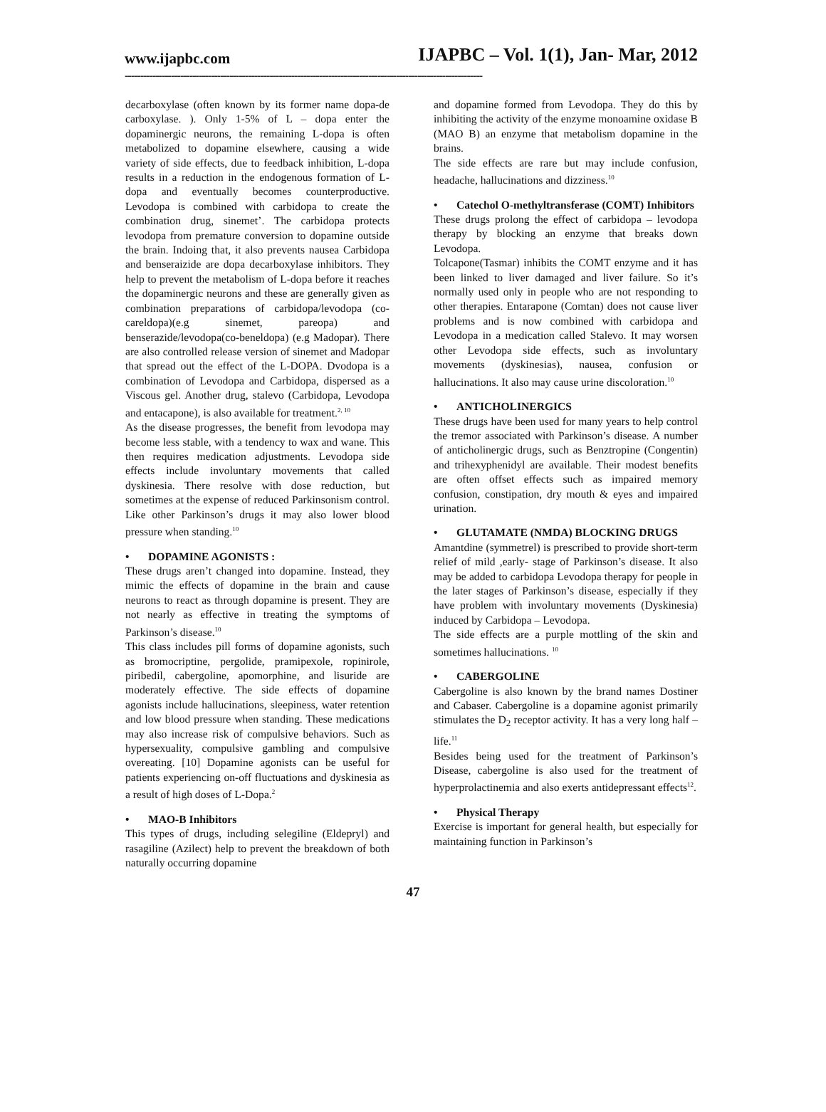www.ijapbc.com IJAPBC – Vol. 1(1), Jan- Mar, 2012
--------------------------------------------------------------------------------------------------------------------
decarboxylase (often known by its former name dopa-de carboxylase. ). Only 1-5% of L – dopa enter the dopaminergic neurons, the remaining L-dopa is often metabolized to dopamine elsewhere, causing a wide variety of side effects, due to feedback inhibition, L-dopa results in a reduction in the endogenous formation of L-dopa and eventually becomes counterproductive. Levodopa is combined with carbidopa to create the combination drug, sinemet’. The carbidopa protects levodopa from premature conversion to dopamine outside the brain. Indoing that, it also prevents nausea Carbidopa and benseraizide are dopa decarboxylase inhibitors. They help to prevent the metabolism of L-dopa before it reaches the dopaminergic neurons and these are generally given as combination preparations of carbidopa/levodopa (co-careldopa)(e.g sinemet, pareopa) and benserazide/levodopa(co-beneldopa) (e.g Madopar). There are also controlled release version of sinemet and Madopar that spread out the effect of the L-DOPA. Dvodopa is a combination of Levodopa and Carbidopa, dispersed as a Viscous gel. Another drug, stalevo (Carbidopa, Levodopa and entacapone), is also available for treatment.<sup>2, 10</sup>
As the disease progresses, the benefit from levodopa may become less stable, with a tendency to wax and wane. This then requires medication adjustments. Levodopa side effects include involuntary movements that called dyskinesia. There resolve with dose reduction, but sometimes at the expense of reduced Parkinsonism control. Like other Parkinson’s drugs it may also lower blood pressure when standing.<sup>10</sup>
• DOPAMINE AGONISTS :
These drugs aren’t changed into dopamine. Instead, they mimic the effects of dopamine in the brain and cause neurons to react as through dopamine is present. They are not nearly as effective in treating the symptoms of Parkinson’s disease.<sup>10</sup>
This class includes pill forms of dopamine agonists, such as bromocriptine, pergolide, pramipexole, ropinirole, piribedil, cabergoline, apomorphine, and lisuride are moderately effective. The side effects of dopamine agonists include hallucinations, sleepiness, water retention and low blood pressure when standing. These medications may also increase risk of compulsive behaviors. Such as hypersexuality, compulsive gambling and compulsive overeating. [10] Dopamine agonists can be useful for patients experiencing on-off fluctuations and dyskinesia as a result of high doses of L-Dopa.<sup>2</sup>
• MAO-B Inhibitors
This types of drugs, including selegiline (Eldepryl) and rasagiline (Azilect) help to prevent the breakdown of both naturally occurring dopamine
and dopamine formed from Levodopa. They do this by inhibiting the activity of the enzyme monoamine oxidase B (MAO B) an enzyme that metabolism dopamine in the brains.
The side effects are rare but may include confusion, headache, hallucinations and dizziness.<sup>10</sup>
• Catechol O-methyltransferase (COMT) Inhibitors
These drugs prolong the effect of carbidopa – levodopa therapy by blocking an enzyme that breaks down Levodopa.
Tolcapone(Tasmar) inhibits the COMT enzyme and it has been linked to liver damaged and liver failure. So it’s normally used only in people who are not responding to other therapies. Entarapone (Comtan) does not cause liver problems and is now combined with carbidopa and Levodopa in a medication called Stalevo. It may worsen other Levodopa side effects, such as involuntary movements (dyskinesias), nausea, confusion or hallucinations. It also may cause urine discoloration.<sup>10</sup>
• ANTICHOLINERGICS
These drugs have been used for many years to help control the tremor associated with Parkinson’s disease. A number of anticholinergic drugs, such as Benztropine (Congentin) and trihexyphenidyl are available. Their modest benefits are often offset effects such as impaired memory confusion, constipation, dry mouth & eyes and impaired urination.
• GLUTAMATE (NMDA) BLOCKING DRUGS
Amantdine (symmetrel) is prescribed to provide short-term relief of mild ,early- stage of Parkinson’s disease. It also may be added to carbidopa Levodopa therapy for people in the later stages of Parkinson’s disease, especially if they have problem with involuntary movements (Dyskinesia) induced by Carbidopa – Levodopa.
The side effects are a purple mottling of the skin and sometimes hallucinations. <sup>10</sup>
• CABERGOLINE
Cabergoline is also known by the brand names Dostiner and Cabaser. Cabergoline is a dopamine agonist primarily stimulates the D<sub>2</sub> receptor activity. It has a very long half – life.<sup>11</sup>
Besides being used for the treatment of Parkinson’s Disease, cabergoline is also used for the treatment of hyperprolactinemia and also exerts antidepressant effects<sup>12</sup>.
• Physical Therapy
Exercise is important for general health, but especially for maintaining function in Parkinson’s
47